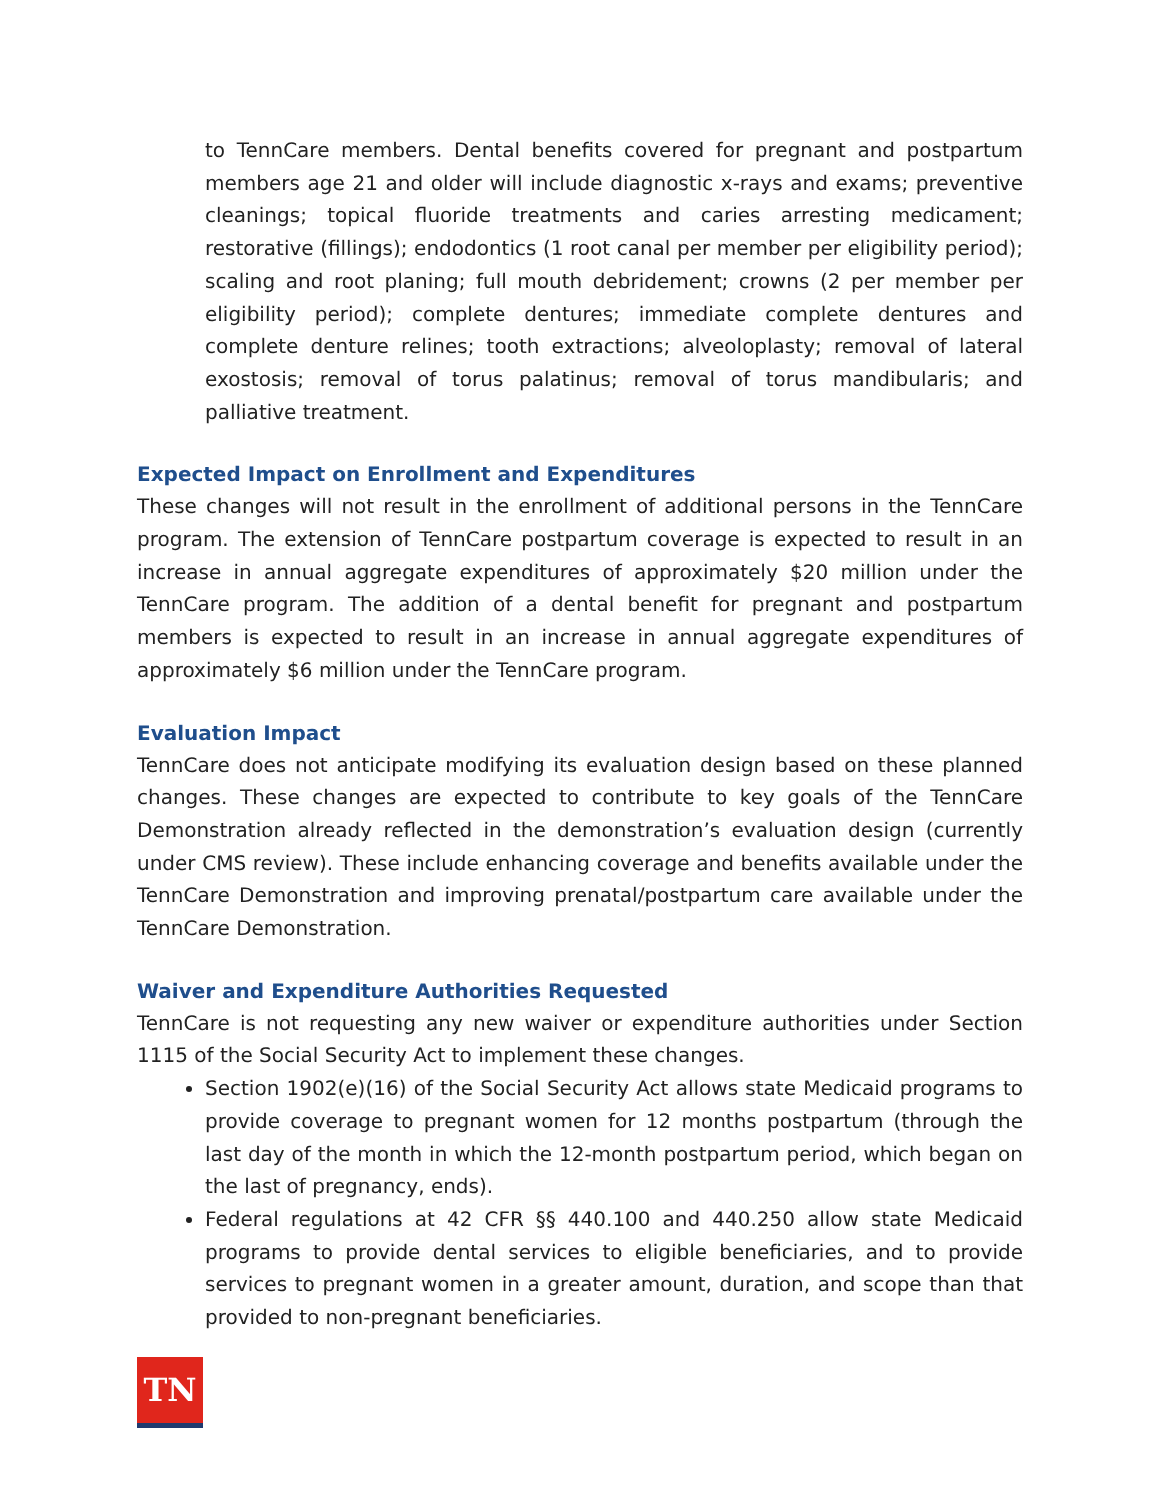to TennCare members. Dental benefits covered for pregnant and postpartum members age 21 and older will include diagnostic x-rays and exams; preventive cleanings; topical fluoride treatments and caries arresting medicament; restorative (fillings); endodontics (1 root canal per member per eligibility period); scaling and root planing; full mouth debridement; crowns (2 per member per eligibility period); complete dentures; immediate complete dentures and complete denture relines; tooth extractions; alveoloplasty; removal of lateral exostosis; removal of torus palatinus; removal of torus mandibularis; and palliative treatment.
Expected Impact on Enrollment and Expenditures
These changes will not result in the enrollment of additional persons in the TennCare program. The extension of TennCare postpartum coverage is expected to result in an increase in annual aggregate expenditures of approximately $20 million under the TennCare program. The addition of a dental benefit for pregnant and postpartum members is expected to result in an increase in annual aggregate expenditures of approximately $6 million under the TennCare program.
Evaluation Impact
TennCare does not anticipate modifying its evaluation design based on these planned changes. These changes are expected to contribute to key goals of the TennCare Demonstration already reflected in the demonstration’s evaluation design (currently under CMS review). These include enhancing coverage and benefits available under the TennCare Demonstration and improving prenatal/postpartum care available under the TennCare Demonstration.
Waiver and Expenditure Authorities Requested
TennCare is not requesting any new waiver or expenditure authorities under Section 1115 of the Social Security Act to implement these changes.
Section 1902(e)(16) of the Social Security Act allows state Medicaid programs to provide coverage to pregnant women for 12 months postpartum (through the last day of the month in which the 12-month postpartum period, which began on the last of pregnancy, ends).
Federal regulations at 42 CFR §§ 440.100 and 440.250 allow state Medicaid programs to provide dental services to eligible beneficiaries, and to provide services to pregnant women in a greater amount, duration, and scope than that provided to non-pregnant beneficiaries.
TN